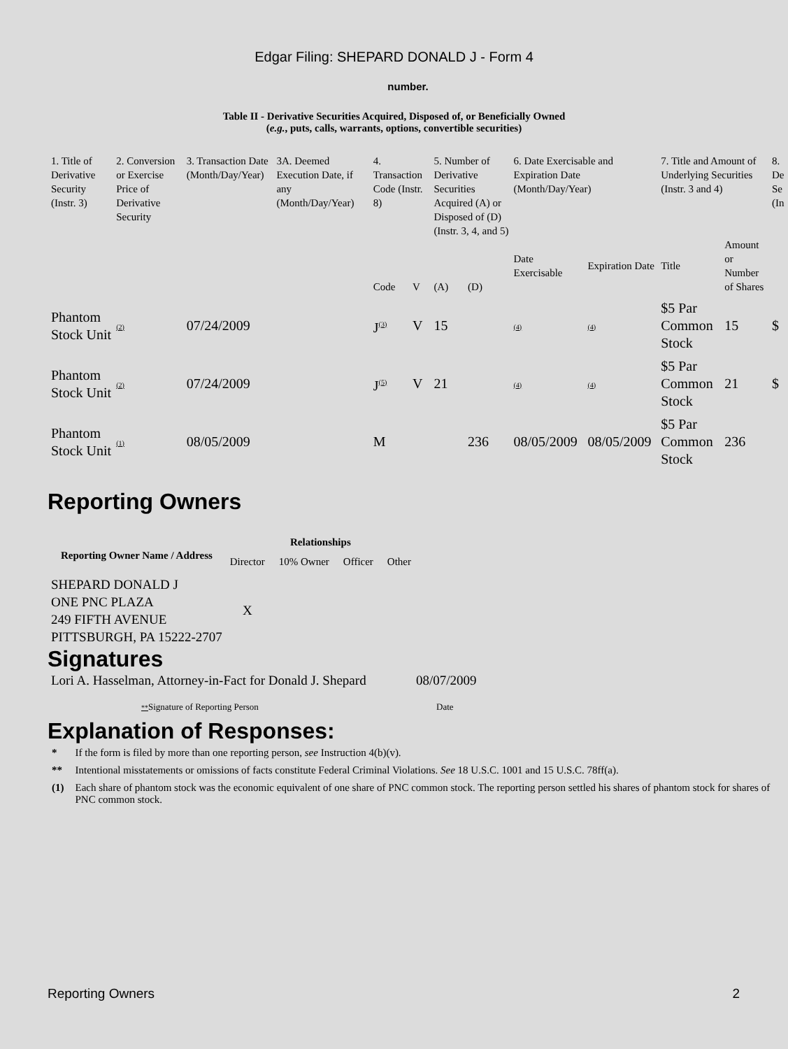Edgar Filing: SHEPARD DONALD J - Form 4
number.
Table II - Derivative Securities Acquired, Disposed of, or Beneficially Owned
(e.g., puts, calls, warrants, options, convertible securities)
| 1. Title of Derivative Security (Instr. 3) | 2. Conversion or Exercise Price of Derivative Security | 3. Transaction Date (Month/Day/Year) | 3A. Deemed Execution Date, if any (Month/Day/Year) | 4. Transaction Code (Instr. 8) | | 5. Number of Derivative Securities Acquired (A) or Disposed of (D) (Instr. 3, 4, and 5) | | 6. Date Exercisable and Expiration Date (Month/Day/Year) | | 7. Title and Amount of Underlying Securities (Instr. 3 and 4) | | 8. De Se (In |
| | | | | Code | V | (A) | (D) | Date Exercisable | Expiration Date | Title | Amount or Number of Shares | |
| Phantom Stock Unit | (2) | 07/24/2009 | | J<sup>(3)</sup> | V | 15 | | (4) | (4) | $5 Par Common Stock | 15 | $ |
| Phantom Stock Unit | (2) | 07/24/2009 | | J<sup>(5)</sup> | V | 21 | | (4) | (4) | $5 Par Common Stock | 21 | $ |
| Phantom Stock Unit | (1) | 08/05/2009 | | M | | | 236 | 08/05/2009 | 08/05/2009 | $5 Par Common Stock | 236 | |
Reporting Owners
| Reporting Owner Name / Address | Relationships | | | |
| --- | --- | --- | --- | --- |
| | Director | 10% Owner | Officer | Other |
| SHEPARD DONALD J ONE PNC PLAZA 249 FIFTH AVENUE PITTSBURGH, PA 15222-2707 | X | | | |
Signatures
| Lori A. Hasselman, Attorney-in-Fact for Donald J. Shepard | 08/07/2009 |
| ** Signature of Reporting Person | Date |
Explanation of Responses:
| * | If the form is filed by more than one reporting person, see Instruction 4(b)(v). |
| ** | Intentional misstatements or omissions of facts constitute Federal Criminal Violations. See 18 U.S.C. 1001 and 15 U.S.C. 78ff(a). |
| (1) | Each share of phantom stock was the economic equivalent of one share of PNC common stock. The reporting person settled his shares of phantom stock for shares of PNC common stock. |
Reporting Owners 2